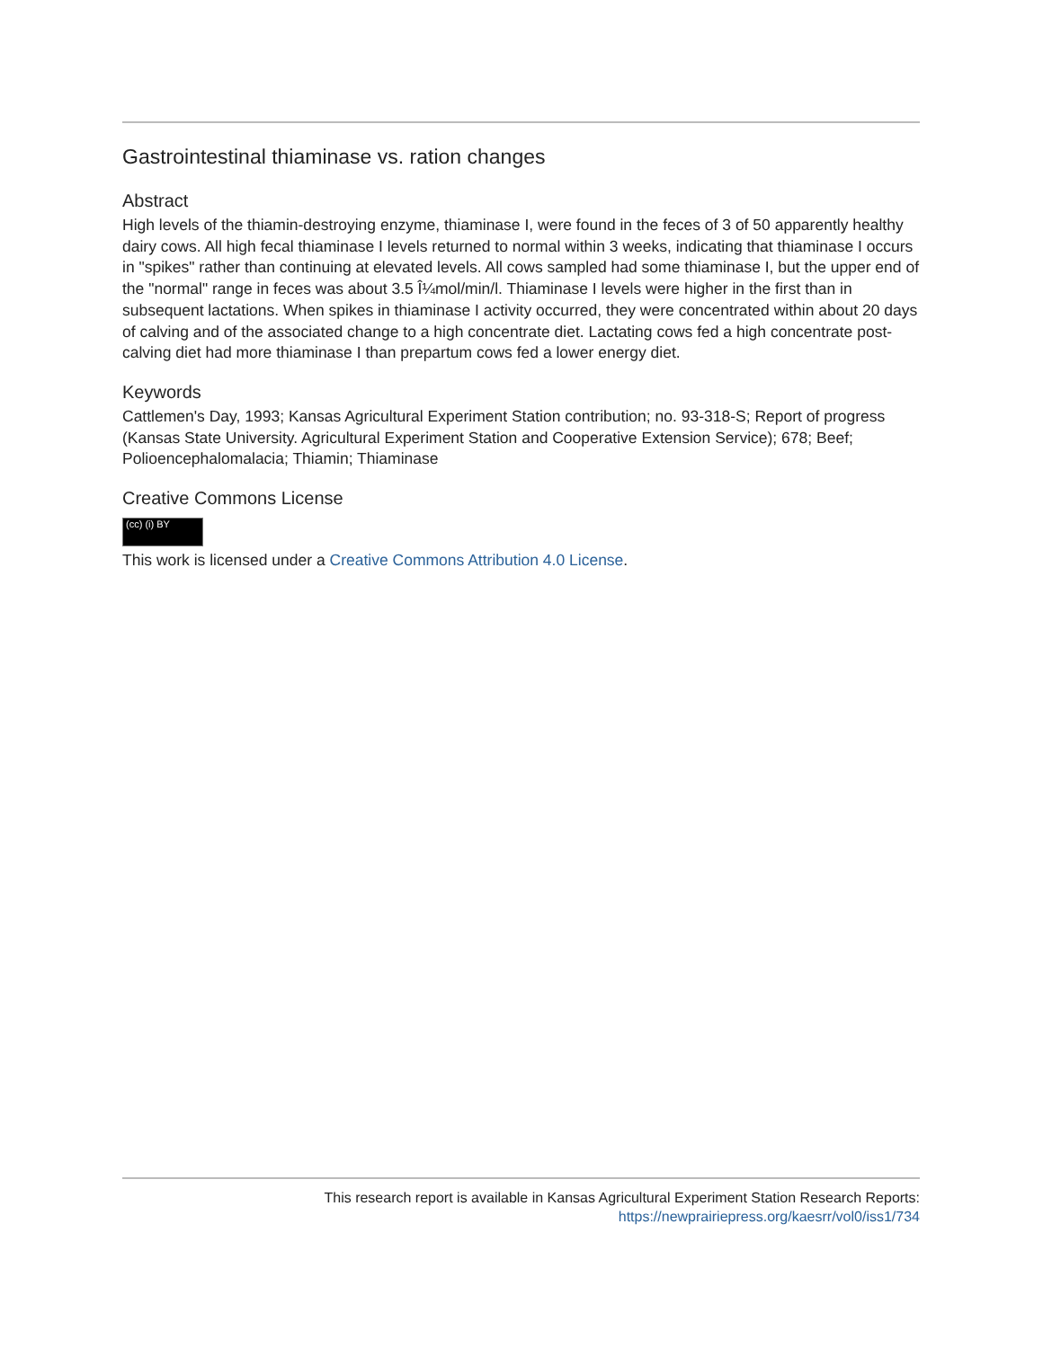Gastrointestinal thiaminase vs. ration changes
Abstract
High levels of the thiamin-destroying enzyme, thiaminase I, were found in the feces of 3 of 50 apparently healthy dairy cows. All high fecal thiaminase I levels returned to normal within 3 weeks, indicating that thiaminase I occurs in "spikes" rather than continuing at elevated levels. All cows sampled had some thiaminase I, but the upper end of the "normal" range in feces was about 3.5 Î¼mol/min/l. Thiaminase I levels were higher in the first than in subsequent lactations. When spikes in thiaminase I activity occurred, they were concentrated within about 20 days of calving and of the associated change to a high concentrate diet. Lactating cows fed a high concentrate post-calving diet had more thiaminase I than prepartum cows fed a lower energy diet.
Keywords
Cattlemen's Day, 1993; Kansas Agricultural Experiment Station contribution; no. 93-318-S; Report of progress (Kansas State University. Agricultural Experiment Station and Cooperative Extension Service); 678; Beef; Polioencephalomalacia; Thiamin; Thiaminase
Creative Commons License
(cc) (i) BY
This work is licensed under a Creative Commons Attribution 4.0 License.
This research report is available in Kansas Agricultural Experiment Station Research Reports:
https://newprairiepress.org/kaesrr/vol0/iss1/734